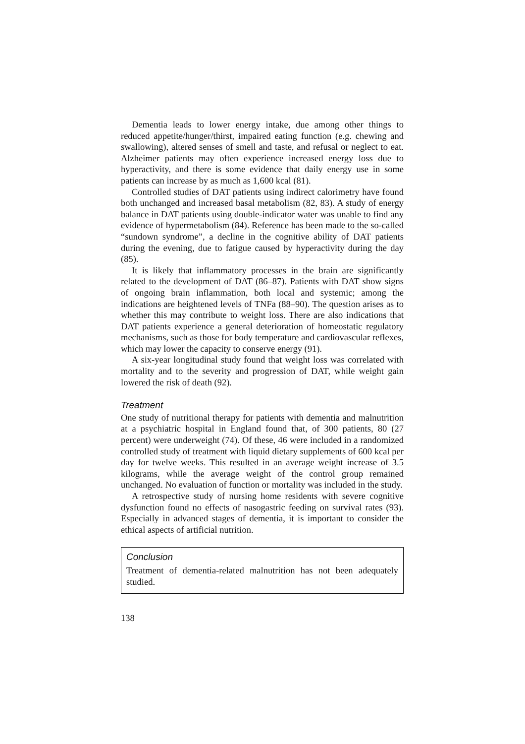Dementia leads to lower energy intake, due among other things to reduced appetite/hunger/thirst, impaired eating function (e.g. chewing and swallowing), altered senses of smell and taste, and refusal or neglect to eat. Alzheimer patients may often experience increased energy loss due to hyperactivity, and there is some evidence that daily energy use in some patients can increase by as much as 1,600 kcal (81).
Controlled studies of DAT patients using indirect calorimetry have found both unchanged and increased basal metabolism (82, 83). A study of energy balance in DAT patients using double-indicator water was unable to find any evidence of hypermetabolism (84). Reference has been made to the so-called “sundown syndrome”, a decline in the cognitive ability of DAT patients during the evening, due to fatigue caused by hyperactivity during the day (85).
It is likely that inflammatory processes in the brain are significantly related to the development of DAT (86–87). Patients with DAT show signs of ongoing brain inflammation, both local and systemic; among the indications are heightened levels of TNFa (88–90). The question arises as to whether this may contribute to weight loss. There are also indications that DAT patients experience a general deterioration of homeostatic regulatory mechanisms, such as those for body temperature and cardiovascular reflexes, which may lower the capacity to conserve energy (91).
A six-year longitudinal study found that weight loss was correlated with mortality and to the severity and progression of DAT, while weight gain lowered the risk of death (92).
Treatment
One study of nutritional therapy for patients with dementia and malnutrition at a psychiatric hospital in England found that, of 300 patients, 80 (27 percent) were underweight (74). Of these, 46 were included in a randomized controlled study of treatment with liquid dietary supplements of 600 kcal per day for twelve weeks. This resulted in an average weight increase of 3.5 kilograms, while the average weight of the control group remained unchanged. No evaluation of function or mortality was included in the study.
A retrospective study of nursing home residents with severe cognitive dysfunction found no effects of nasogastric feeding on survival rates (93). Especially in advanced stages of dementia, it is important to consider the ethical aspects of artificial nutrition.
Conclusion
Treatment of dementia-related malnutrition has not been adequately studied.
138